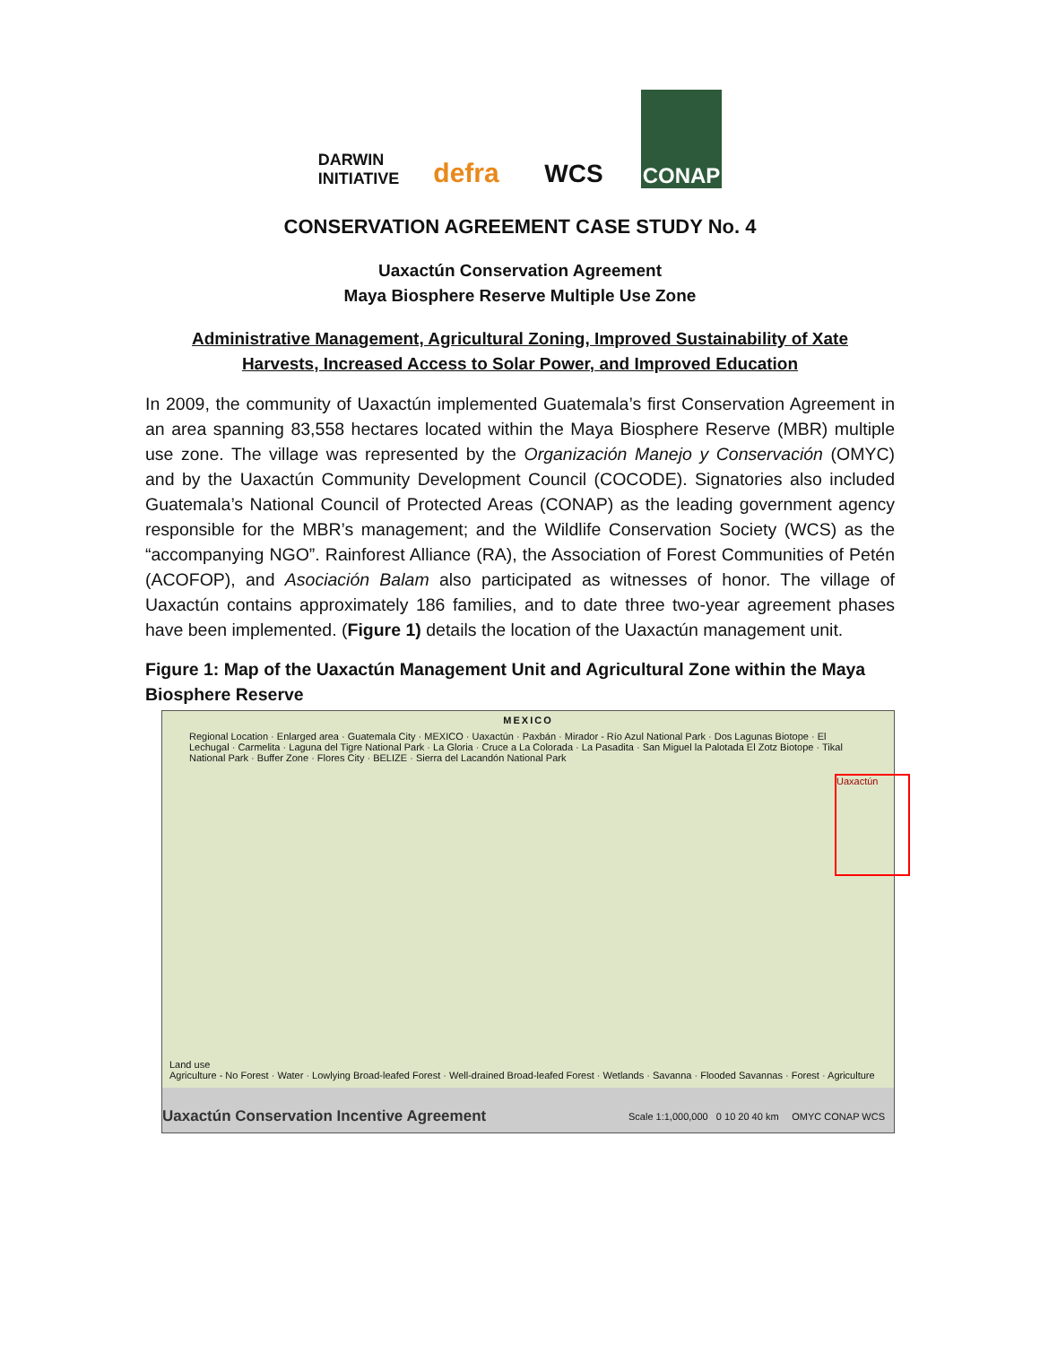DARWIN INITIATIVE
defra WCS
CONAP
CONSERVATION AGREEMENT CASE STUDY No. 4
Uaxactún Conservation Agreement
Maya Biosphere Reserve Multiple Use Zone
Administrative Management, Agricultural Zoning, Improved Sustainability of Xate
Harvests, Increased Access to Solar Power, and Improved Education
In 2009, the community of Uaxactún implemented Guatemala’s first Conservation Agreement in an area spanning 83,558 hectares located within the Maya Biosphere Reserve (MBR) multiple use zone. The village was represented by the Organización Manejo y Conservación (OMYC) and by the Uaxactún Community Development Council (COCODE). Signatories also included Guatemala’s National Council of Protected Areas (CONAP) as the leading government agency responsible for the MBR’s management; and the Wildlife Conservation Society (WCS) as the “accompanying NGO”. Rainforest Alliance (RA), the Association of Forest Communities of Petén (ACOFOP), and Asociación Balam also participated as witnesses of honor. The village of Uaxactún contains approximately 186 families, and to date three two-year agreement phases have been implemented. (Figure 1) details the location of the Uaxactún management unit.
Figure 1: Map of the Uaxactún Management Unit and Agricultural Zone within the Maya Biosphere Reserve
MEXICO
Regional Location · Enlarged area · Guatemala City · MEXICO · Uaxactún · Paxbán · Mirador - Río Azul National Park · Dos Lagunas Biotope · El Lechugal · Carmelita · Laguna del Tigre National Park · La Gloria · Cruce a La Colorada · La Pasadita · San Miguel la Palotada El Zotz Biotope · Tikal National Park · Buffer Zone · Flores City · BELIZE · Sierra del Lacandón National Park
Land use
Agriculture - No Forest · Water · Lowlying Broad-leafed Forest · Well-drained Broad-leafed Forest · Wetlands · Savanna · Flooded Savannas · Forest · Agriculture
Uaxactún
Uaxactún Conservation Incentive Agreement
Scale 1:1,000,000 0 10 20 40 km
OMYC CONAP WCS